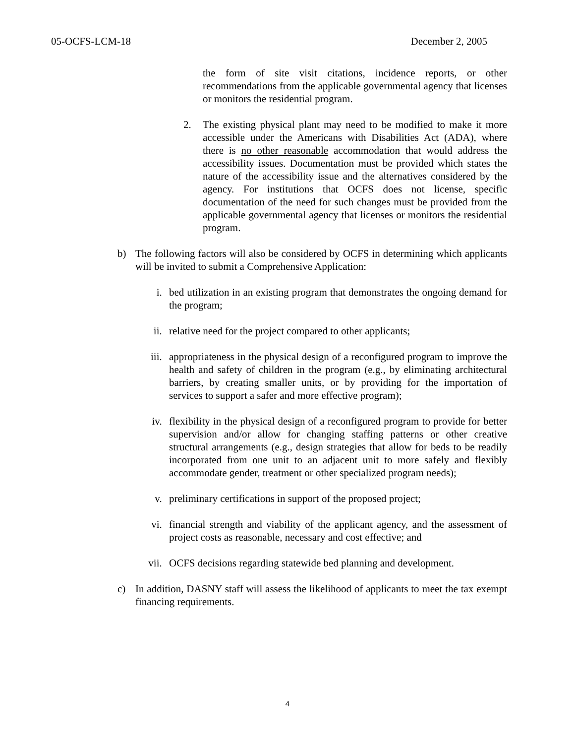05-OCFS-LCM-18 December 2, 2005
the form of site visit citations, incidence reports, or other recommendations from the applicable governmental agency that licenses or monitors the residential program.
2. The existing physical plant may need to be modified to make it more accessible under the Americans with Disabilities Act (ADA), where there is no other reasonable accommodation that would address the accessibility issues. Documentation must be provided which states the nature of the accessibility issue and the alternatives considered by the agency. For institutions that OCFS does not license, specific documentation of the need for such changes must be provided from the applicable governmental agency that licenses or monitors the residential program.
b) The following factors will also be considered by OCFS in determining which applicants will be invited to submit a Comprehensive Application:
i. bed utilization in an existing program that demonstrates the ongoing demand for the program;
ii. relative need for the project compared to other applicants;
iii. appropriateness in the physical design of a reconfigured program to improve the health and safety of children in the program (e.g., by eliminating architectural barriers, by creating smaller units, or by providing for the importation of services to support a safer and more effective program);
iv. flexibility in the physical design of a reconfigured program to provide for better supervision and/or allow for changing staffing patterns or other creative structural arrangements (e.g., design strategies that allow for beds to be readily incorporated from one unit to an adjacent unit to more safely and flexibly accommodate gender, treatment or other specialized program needs);
v. preliminary certifications in support of the proposed project;
vi. financial strength and viability of the applicant agency, and the assessment of project costs as reasonable, necessary and cost effective; and
vii. OCFS decisions regarding statewide bed planning and development.
c) In addition, DASNY staff will assess the likelihood of applicants to meet the tax exempt financing requirements.
4